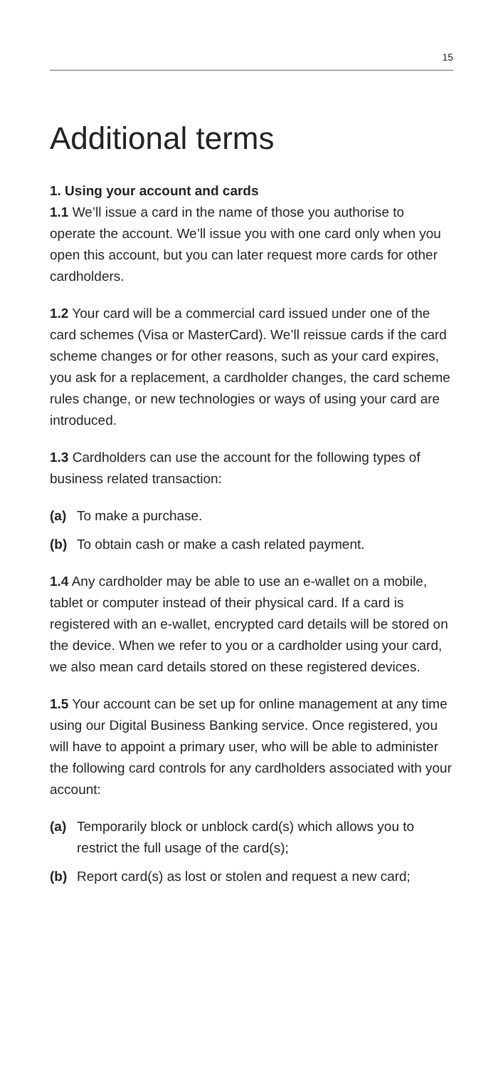15
Additional terms
1. Using your account and cards
1.1 We’ll issue a card in the name of those you authorise to operate the account. We’ll issue you with one card only when you open this account, but you can later request more cards for other cardholders.
1.2 Your card will be a commercial card issued under one of the card schemes (Visa or MasterCard). We’ll reissue cards if the card scheme changes or for other reasons, such as your card expires, you ask for a replacement, a cardholder changes, the card scheme rules change, or new technologies or ways of using your card are introduced.
1.3 Cardholders can use the account for the following types of business related transaction:
(a) To make a purchase.
(b) To obtain cash or make a cash related payment.
1.4 Any cardholder may be able to use an e-wallet on a mobile, tablet or computer instead of their physical card. If a card is registered with an e-wallet, encrypted card details will be stored on the device. When we refer to you or a cardholder using your card, we also mean card details stored on these registered devices.
1.5 Your account can be set up for online management at any time using our Digital Business Banking service. Once registered, you will have to appoint a primary user, who will be able to administer the following card controls for any cardholders associated with your account:
(a) Temporarily block or unblock card(s) which allows you to restrict the full usage of the card(s);
(b) Report card(s) as lost or stolen and request a new card;